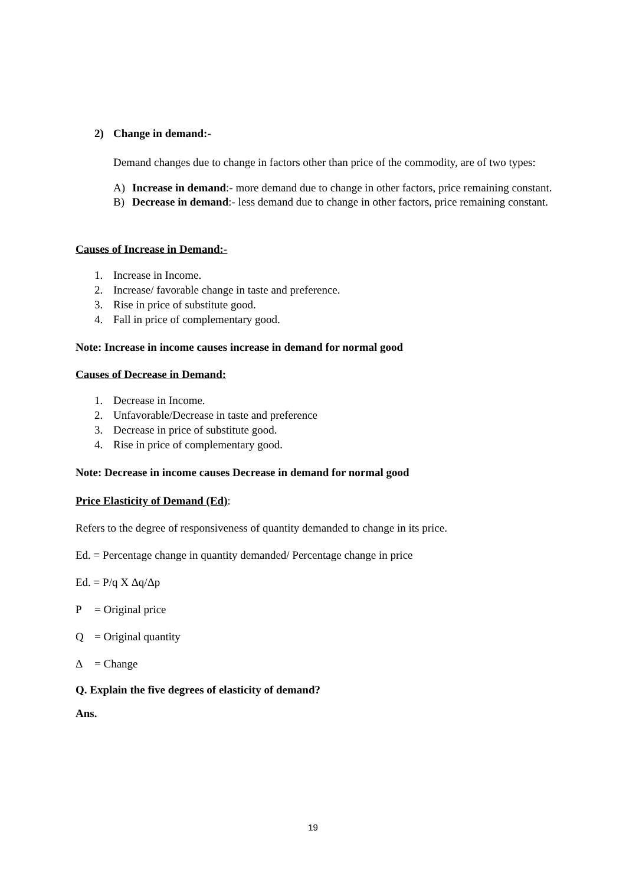2) Change in demand:-
Demand changes due to change in factors other than price of the commodity, are of two types:
A) Increase in demand:- more demand due to change in other factors, price remaining constant.
B) Decrease in demand:- less demand due to change in other factors, price remaining constant.
Causes of Increase in Demand:-
1. Increase in Income.
2. Increase/ favorable change in taste and preference.
3. Rise in price of substitute good.
4. Fall in price of complementary good.
Note: Increase in income causes increase in demand for normal good
Causes of Decrease in Demand:
1. Decrease in Income.
2. Unfavorable/Decrease in taste and preference
3. Decrease in price of substitute good.
4. Rise in price of complementary good.
Note: Decrease in income causes Decrease in demand for normal good
Price Elasticity of Demand (Ed):
Refers to the degree of responsiveness of quantity demanded to change in its price.
Ed. = Percentage change in quantity demanded/ Percentage change in price
Ed. = P/q X Δq/Δp
P = Original price
Q = Original quantity
Δ = Change
Q. Explain the five degrees of elasticity of demand?
Ans.
19